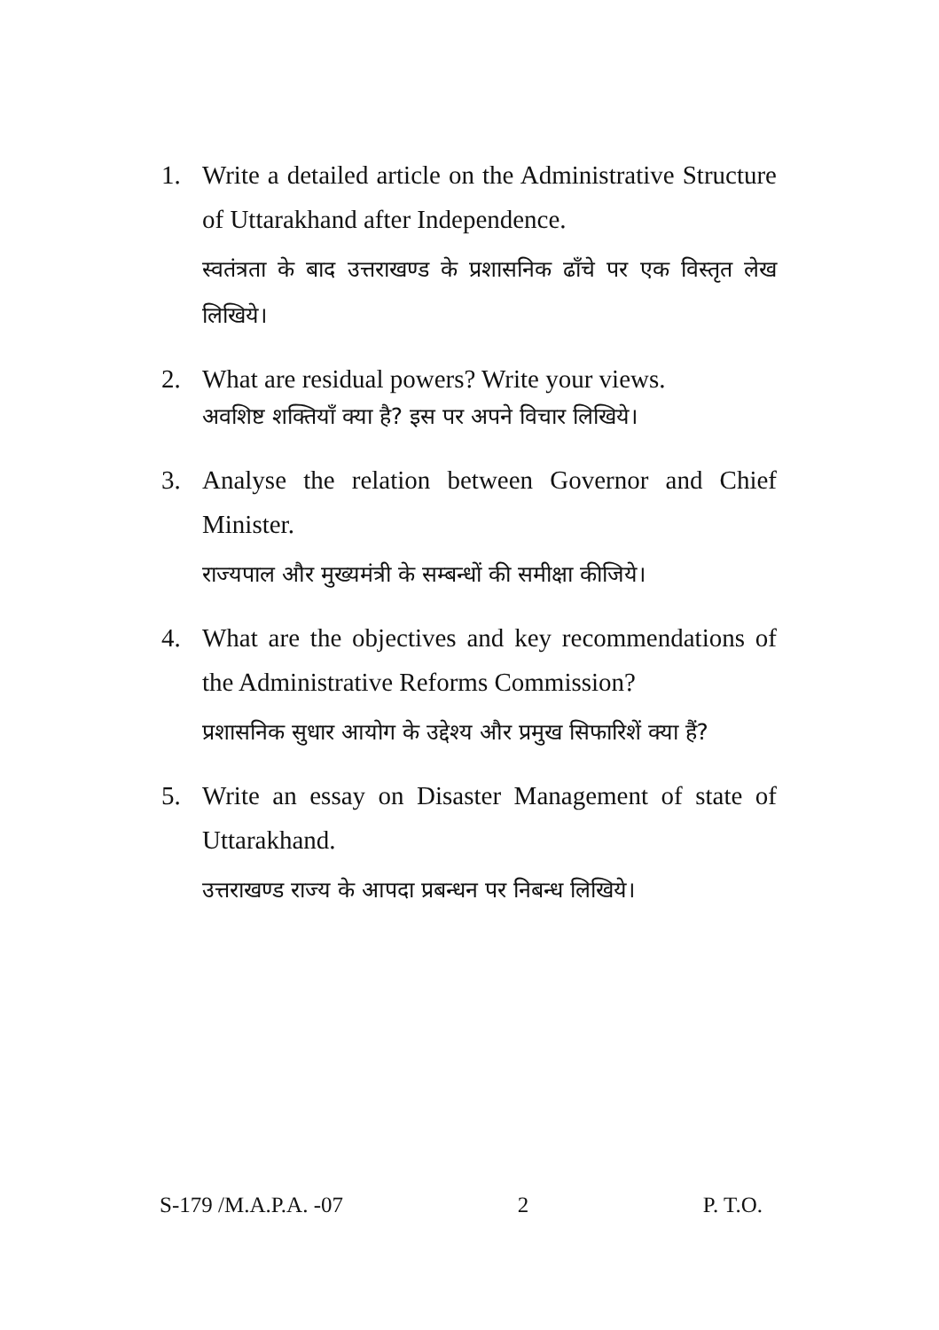1. Write a detailed article on the Administrative Structure of Uttarakhand after Independence.
स्वतंत्रता के बाद उत्तराखण्ड के प्रशासनिक ढाँचे पर एक विस्तृत लेख लिखिये।
2. What are residual powers? Write your views.
अवशिष्ट शक्तियाँ क्या है? इस पर अपने विचार लिखिये।
3. Analyse the relation between Governor and Chief Minister.
राज्यपाल और मुख्यमंत्री के सम्बन्धों की समीक्षा कीजिये।
4. What are the objectives and key recommendations of the Administrative Reforms Commission?
प्रशासनिक सुधार आयोग के उद्देश्य और प्रमुख सिफारिशें क्या हैं?
5. Write an essay on Disaster Management of state of Uttarakhand.
उत्तराखण्ड राज्य के आपदा प्रबन्धन पर निबन्ध लिखिये।
S-179 /M.A.P.A. -07 2 P. T.O.